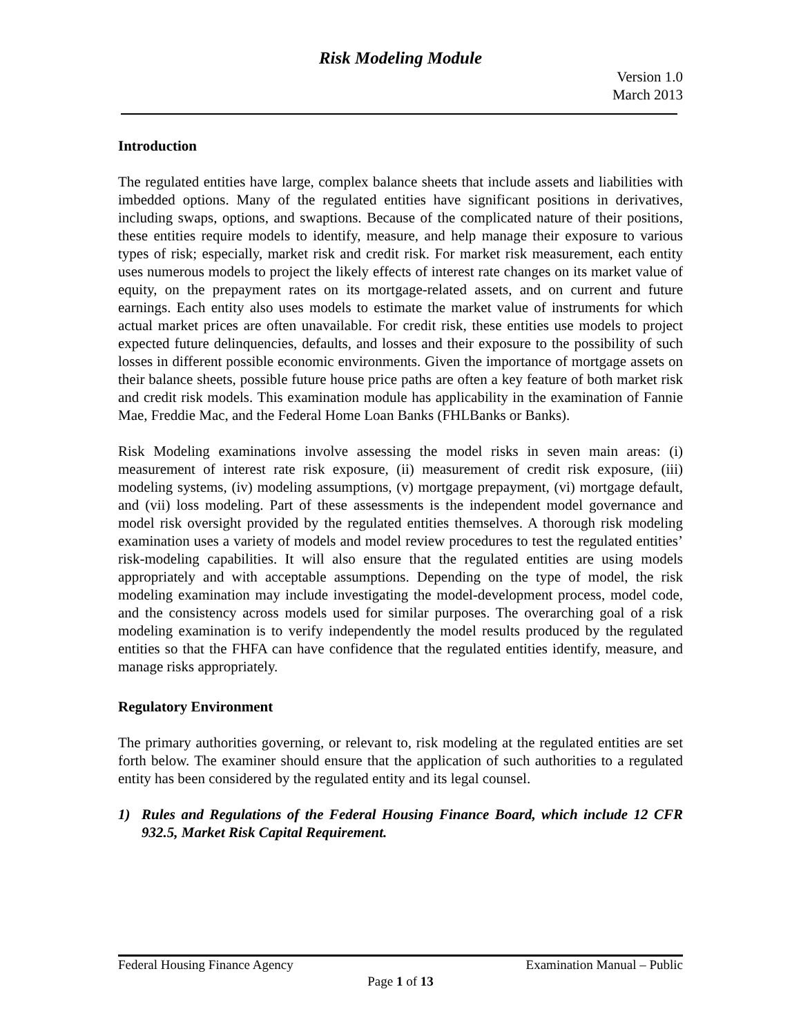Risk Modeling Module
Version 1.0
March 2013
Introduction
The regulated entities have large, complex balance sheets that include assets and liabilities with imbedded options. Many of the regulated entities have significant positions in derivatives, including swaps, options, and swaptions. Because of the complicated nature of their positions, these entities require models to identify, measure, and help manage their exposure to various types of risk; especially, market risk and credit risk. For market risk measurement, each entity uses numerous models to project the likely effects of interest rate changes on its market value of equity, on the prepayment rates on its mortgage-related assets, and on current and future earnings. Each entity also uses models to estimate the market value of instruments for which actual market prices are often unavailable. For credit risk, these entities use models to project expected future delinquencies, defaults, and losses and their exposure to the possibility of such losses in different possible economic environments. Given the importance of mortgage assets on their balance sheets, possible future house price paths are often a key feature of both market risk and credit risk models. This examination module has applicability in the examination of Fannie Mae, Freddie Mac, and the Federal Home Loan Banks (FHLBanks or Banks).
Risk Modeling examinations involve assessing the model risks in seven main areas: (i) measurement of interest rate risk exposure, (ii) measurement of credit risk exposure, (iii) modeling systems, (iv) modeling assumptions, (v) mortgage prepayment, (vi) mortgage default, and (vii) loss modeling. Part of these assessments is the independent model governance and model risk oversight provided by the regulated entities themselves. A thorough risk modeling examination uses a variety of models and model review procedures to test the regulated entities’ risk-modeling capabilities. It will also ensure that the regulated entities are using models appropriately and with acceptable assumptions. Depending on the type of model, the risk modeling examination may include investigating the model-development process, model code, and the consistency across models used for similar purposes. The overarching goal of a risk modeling examination is to verify independently the model results produced by the regulated entities so that the FHFA can have confidence that the regulated entities identify, measure, and manage risks appropriately.
Regulatory Environment
The primary authorities governing, or relevant to, risk modeling at the regulated entities are set forth below. The examiner should ensure that the application of such authorities to a regulated entity has been considered by the regulated entity and its legal counsel.
1) Rules and Regulations of the Federal Housing Finance Board, which include 12 CFR 932.5, Market Risk Capital Requirement.
Federal Housing Finance Agency Examination Manual – Public
Page 1 of 13